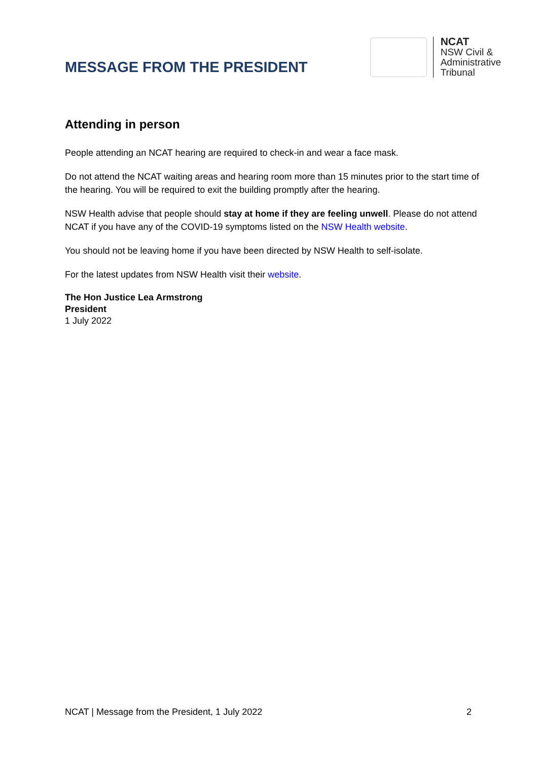MESSAGE FROM THE PRESIDENT
NCAT
NSW Civil &
Administrative
Tribunal
Attending in person
People attending an NCAT hearing are required to check-in and wear a face mask.
Do not attend the NCAT waiting areas and hearing room more than 15 minutes prior to the start time of the hearing. You will be required to exit the building promptly after the hearing.
NSW Health advise that people should stay at home if they are feeling unwell. Please do not attend NCAT if you have any of the COVID-19 symptoms listed on the NSW Health website.
You should not be leaving home if you have been directed by NSW Health to self-isolate.
For the latest updates from NSW Health visit their website.
The Hon Justice Lea Armstrong
President
1 July 2022
NCAT | Message from the President, 1 July 2022 2